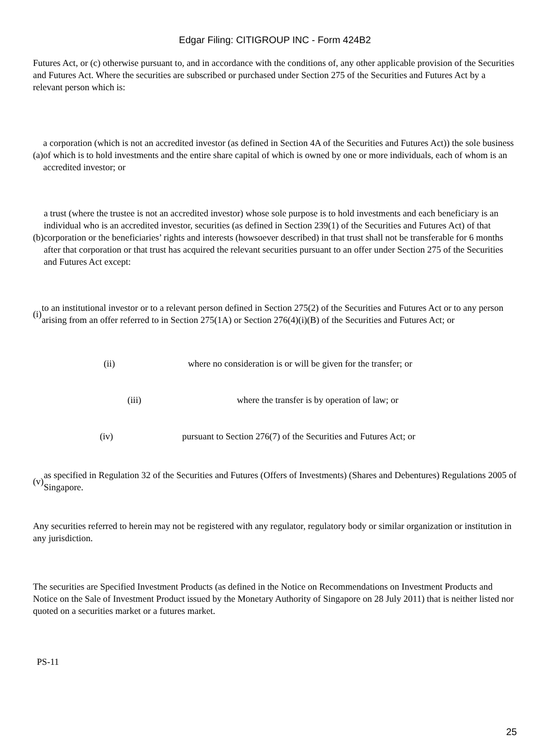Edgar Filing: CITIGROUP INC - Form 424B2
Futures Act, or (c) otherwise pursuant to, and in accordance with the conditions of, any other applicable provision of the Securities and Futures Act. Where the securities are subscribed or purchased under Section 275 of the Securities and Futures Act by a relevant person which is:
(a) a corporation (which is not an accredited investor (as defined in Section 4A of the Securities and Futures Act)) the sole business of which is to hold investments and the entire share capital of which is owned by one or more individuals, each of whom is an accredited investor; or
(b) a trust (where the trustee is not an accredited investor) whose sole purpose is to hold investments and each beneficiary is an individual who is an accredited investor, securities (as defined in Section 239(1) of the Securities and Futures Act) of that corporation or the beneficiaries’ rights and interests (howsoever described) in that trust shall not be transferable for 6 months after that corporation or that trust has acquired the relevant securities pursuant to an offer under Section 275 of the Securities and Futures Act except:
(i) to an institutional investor or to a relevant person defined in Section 275(2) of the Securities and Futures Act or to any person arising from an offer referred to in Section 275(1A) or Section 276(4)(i)(B) of the Securities and Futures Act; or
(ii) where no consideration is or will be given for the transfer; or
(iii) where the transfer is by operation of law; or
(iv) pursuant to Section 276(7) of the Securities and Futures Act; or
(v) as specified in Regulation 32 of the Securities and Futures (Offers of Investments) (Shares and Debentures) Regulations 2005 of Singapore.
Any securities referred to herein may not be registered with any regulator, regulatory body or similar organization or institution in any jurisdiction.
The securities are Specified Investment Products (as defined in the Notice on Recommendations on Investment Products and Notice on the Sale of Investment Product issued by the Monetary Authority of Singapore on 28 July 2011) that is neither listed nor quoted on a securities market or a futures market.
PS-11
25